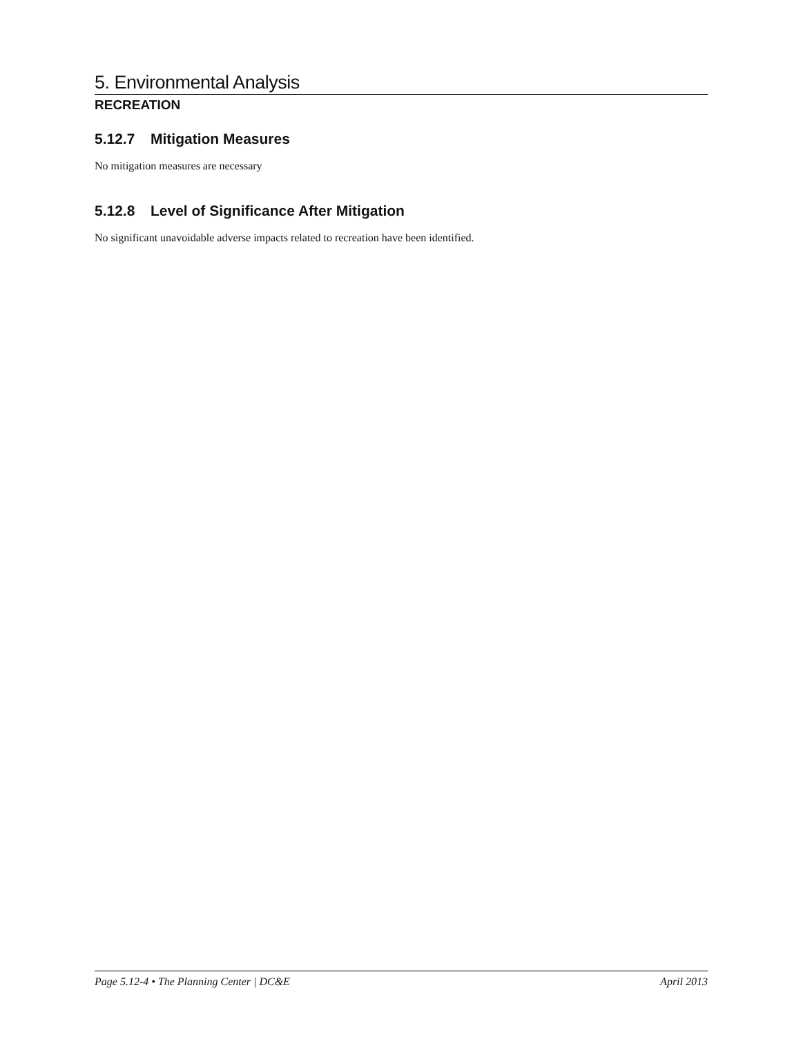5. Environmental Analysis
RECREATION
5.12.7 Mitigation Measures
No mitigation measures are necessary
5.12.8 Level of Significance After Mitigation
No significant unavoidable adverse impacts related to recreation have been identified.
Page 5.12-4 • The Planning Center | DC&E April 2013